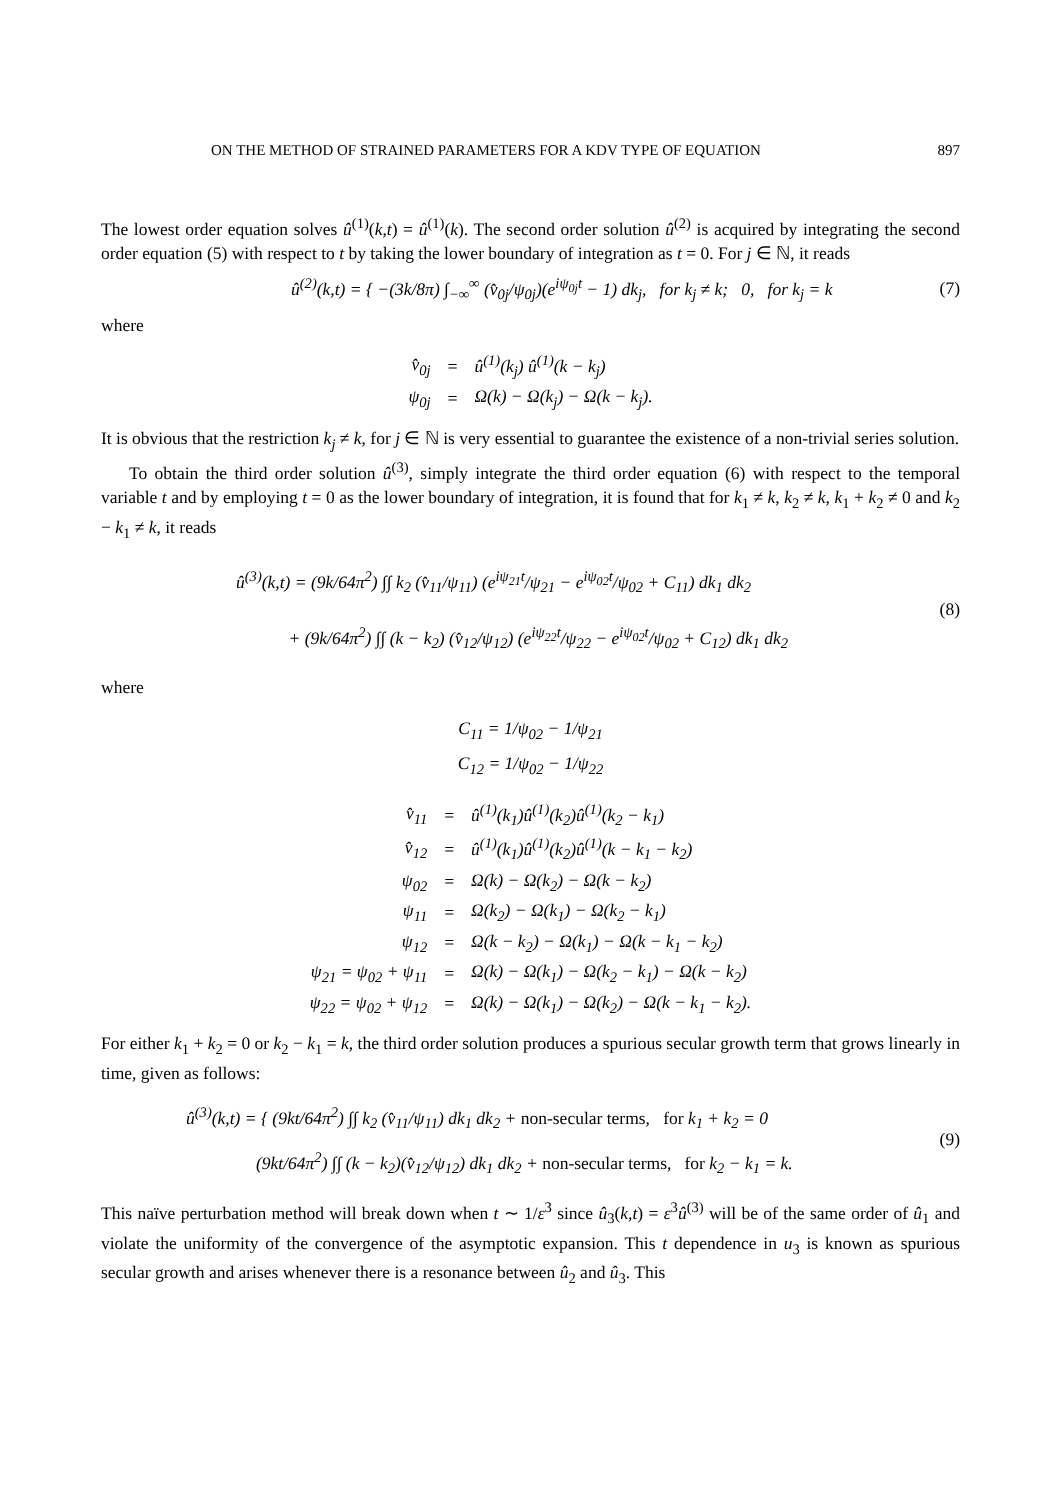ON THE METHOD OF STRAINED PARAMETERS FOR A KDV TYPE OF EQUATION 897
The lowest order equation solves û<sup>(1)</sup>(k,t) = û<sup>(1)</sup>(k). The second order solution û<sup>(2)</sup> is acquired by integrating the second order equation (5) with respect to t by taking the lower boundary of integration as t = 0. For j ∈ ℕ, it reads
û<sup>(2)</sup>(k,t) = { −(3k/8π) ∫<sub>−∞</sub><sup>∞</sup> (v̂<sub>0j</sub>/ψ<sub>0j</sub>)(e<sup>iψ<sub>0j</sub>t</sup> − 1) dk<sub>j</sub>, for k<sub>j</sub> ≠ k; 0, for k<sub>j</sub> = k (7)
where
| v̂<sub>0j</sub> | = | û<sup>(1)</sup>(k<sub>j</sub>) û<sup>(1)</sup>(k − k<sub>j</sub>) |
| ψ<sub>0j</sub> | = | Ω(k) − Ω(k<sub>j</sub>) − Ω(k − k<sub>j</sub>). |
It is obvious that the restriction k<sub>j</sub> ≠ k, for j ∈ ℕ is very essential to guarantee the existence of a non-trivial series solution.
To obtain the third order solution û<sup>(3)</sup>, simply integrate the third order equation (6) with respect to the temporal variable t and by employing t = 0 as the lower boundary of integration, it is found that for k<sub>1</sub> ≠ k, k<sub>2</sub> ≠ k, k<sub>1</sub> + k<sub>2</sub> ≠ 0 and k<sub>2</sub> − k<sub>1</sub> ≠ k, it reads
û<sup>(3)</sup>(k,t) = (9k/64π<sup>2</sup>) ∫∫ k<sub>2</sub> (v̂<sub>11</sub>/ψ<sub>11</sub>) (e<sup>iψ<sub>21</sub>t</sup>/ψ<sub>21</sub> − e<sup>iψ<sub>02</sub>t</sup>/ψ<sub>02</sub> + C<sub>11</sub>) dk<sub>1</sub> dk<sub>2</sub>
+ (9k/64π<sup>2</sup>) ∫∫ (k − k<sub>2</sub>) (v̂<sub>12</sub>/ψ<sub>12</sub>) (e<sup>iψ<sub>22</sub>t</sup>/ψ<sub>22</sub> − e<sup>iψ<sub>02</sub>t</sup>/ψ<sub>02</sub> + C<sub>12</sub>) dk<sub>1</sub> dk<sub>2</sub> (8)
where
C<sub>11</sub> = 1/ψ<sub>02</sub> − 1/ψ<sub>21</sub>
C<sub>12</sub> = 1/ψ<sub>02</sub> − 1/ψ<sub>22</sub>
| v̂<sub>11</sub> | = | û<sup>(1)</sup>(k<sub>1</sub>)û<sup>(1)</sup>(k<sub>2</sub>)û<sup>(1)</sup>(k<sub>2</sub> − k<sub>1</sub>) |
| v̂<sub>12</sub> | = | û<sup>(1)</sup>(k<sub>1</sub>)û<sup>(1)</sup>(k<sub>2</sub>)û<sup>(1)</sup>(k − k<sub>1</sub> − k<sub>2</sub>) |
| ψ<sub>02</sub> | = | Ω(k) − Ω(k<sub>2</sub>) − Ω(k − k<sub>2</sub>) |
| ψ<sub>11</sub> | = | Ω(k<sub>2</sub>) − Ω(k<sub>1</sub>) − Ω(k<sub>2</sub> − k<sub>1</sub>) |
| ψ<sub>12</sub> | = | Ω(k − k<sub>2</sub>) − Ω(k<sub>1</sub>) − Ω(k − k<sub>1</sub> − k<sub>2</sub>) |
| ψ<sub>21</sub> = ψ<sub>02</sub> + ψ<sub>11</sub> | = | Ω(k) − Ω(k<sub>1</sub>) − Ω(k<sub>2</sub> − k<sub>1</sub>) − Ω(k − k<sub>2</sub>) |
| ψ<sub>22</sub> = ψ<sub>02</sub> + ψ<sub>12</sub> | = | Ω(k) − Ω(k<sub>1</sub>) − Ω(k<sub>2</sub>) − Ω(k − k<sub>1</sub> − k<sub>2</sub>). |
For either k<sub>1</sub> + k<sub>2</sub> = 0 or k<sub>2</sub> − k<sub>1</sub> = k, the third order solution produces a spurious secular growth term that grows linearly in time, given as follows:
û<sup>(3)</sup>(k,t) = { (9kt/64π<sup>2</sup>) ∫∫ k<sub>2</sub> (v̂<sub>11</sub>/ψ<sub>11</sub>) dk<sub>1</sub> dk<sub>2</sub> + non-secular terms, for k<sub>1</sub> + k<sub>2</sub> = 0
(9kt/64π<sup>2</sup>) ∫∫ (k − k<sub>2</sub>)(v̂<sub>12</sub>/ψ<sub>12</sub>) dk<sub>1</sub> dk<sub>2</sub> + non-secular terms, for k<sub>2</sub> − k<sub>1</sub> = k. (9)
This naïve perturbation method will break down when t ∼ 1/ε<sup>3</sup> since û<sub>3</sub>(k,t) = ε<sup>3</sup>û<sup>(3)</sup> will be of the same order of û<sub>1</sub> and violate the uniformity of the convergence of the asymptotic expansion. This t dependence in u<sub>3</sub> is known as spurious secular growth and arises whenever there is a resonance between û<sub>2</sub> and û<sub>3</sub>. This